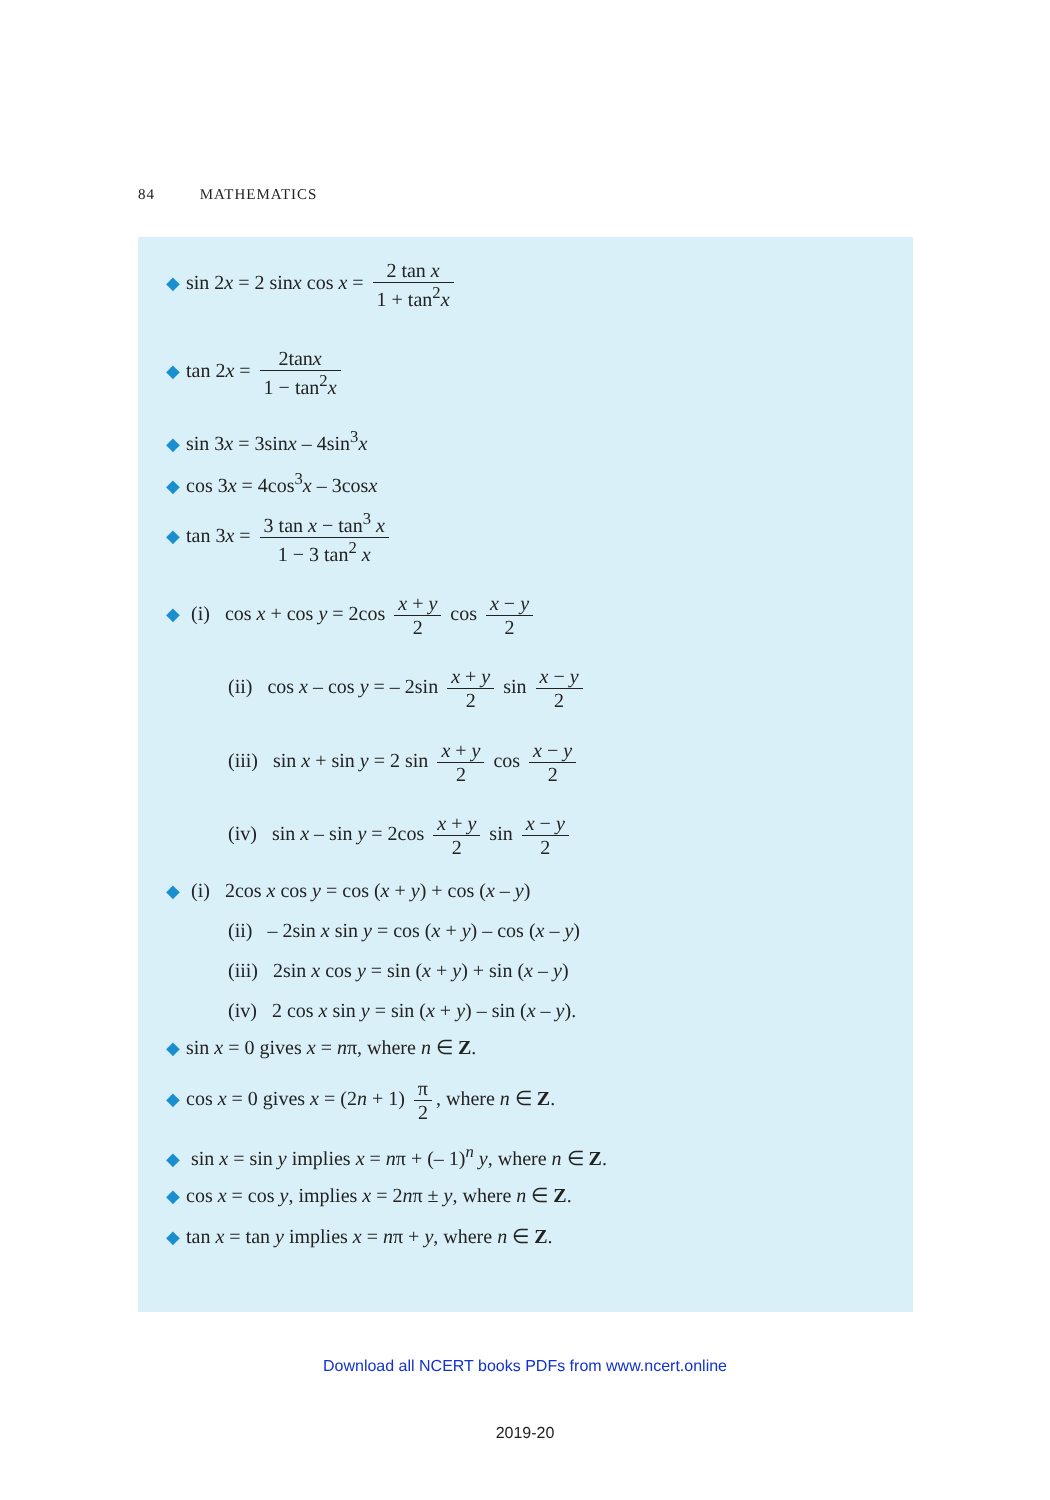84 MATHEMATICS
◆ sin 2x = 2 sinx cos x = 2 tan x 1 + tan<sup>2</sup>x
◆ tan 2x = 2tanx 1 − tan<sup>2</sup>x
◆ sin 3x = 3sinx – 4sin<sup>3</sup>x
◆ cos 3x = 4cos<sup>3</sup>x – 3cosx
◆ tan 3x = 3 tan x − tan<sup>3</sup> x 1 − 3 tan<sup>2</sup> x
◆ (i) cos x + cos y = 2cos x + y 2 cos x − y 2
(ii) cos x – cos y = – 2sin x + y 2 sin x − y 2
(iii) sin x + sin y = 2 sin x + y 2 cos x − y 2
(iv) sin x – sin y = 2cos x + y 2 sin x − y 2
◆ (i) 2cos x cos y = cos (x + y) + cos (x – y)
(ii) – 2sin x sin y = cos (x + y) – cos (x – y)
(iii) 2sin x cos y = sin (x + y) + sin (x – y)
(iv) 2 cos x sin y = sin (x + y) – sin (x – y).
◆ sin x = 0 gives x = nπ, where n ∈ Z.
◆ cos x = 0 gives x = (2n + 1) π 2, where n ∈ Z.
◆ sin x = sin y implies x = nπ + (– 1)<sup>n</sup> y, where n ∈ Z.
◆ cos x = cos y, implies x = 2nπ ± y, where n ∈ Z.
◆ tan x = tan y implies x = nπ + y, where n ∈ Z.
Download all NCERT books PDFs from www.ncert.online
2019-20